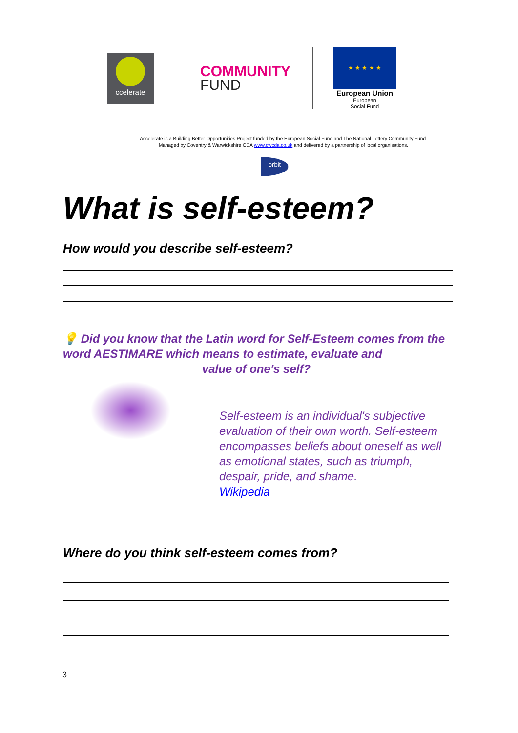ccelerate
COMMUNITY
FUND
★ ★ ★ ★ ★
European Union
European
Social Fund
Accelerate is a Building Better Opportunities Project funded by the European Social Fund and The National Lottery Community Fund.
Managed by Coventry & Warwickshire CDA www.cwcda.co.uk and delivered by a partnership of local organisations.
orbit
What is self-esteem?
How would you describe self-esteem?
💡 Did you know that the Latin word for Self-Esteem comes from the word AESTIMARE which means to estimate, evaluate and
value of one’s self?
Self-esteem is an individual's subjective evaluation of their own worth. Self-esteem encompasses beliefs about oneself as well as emotional states, such as triumph, despair, pride, and shame.
Wikipedia
Where do you think self-esteem comes from?
3